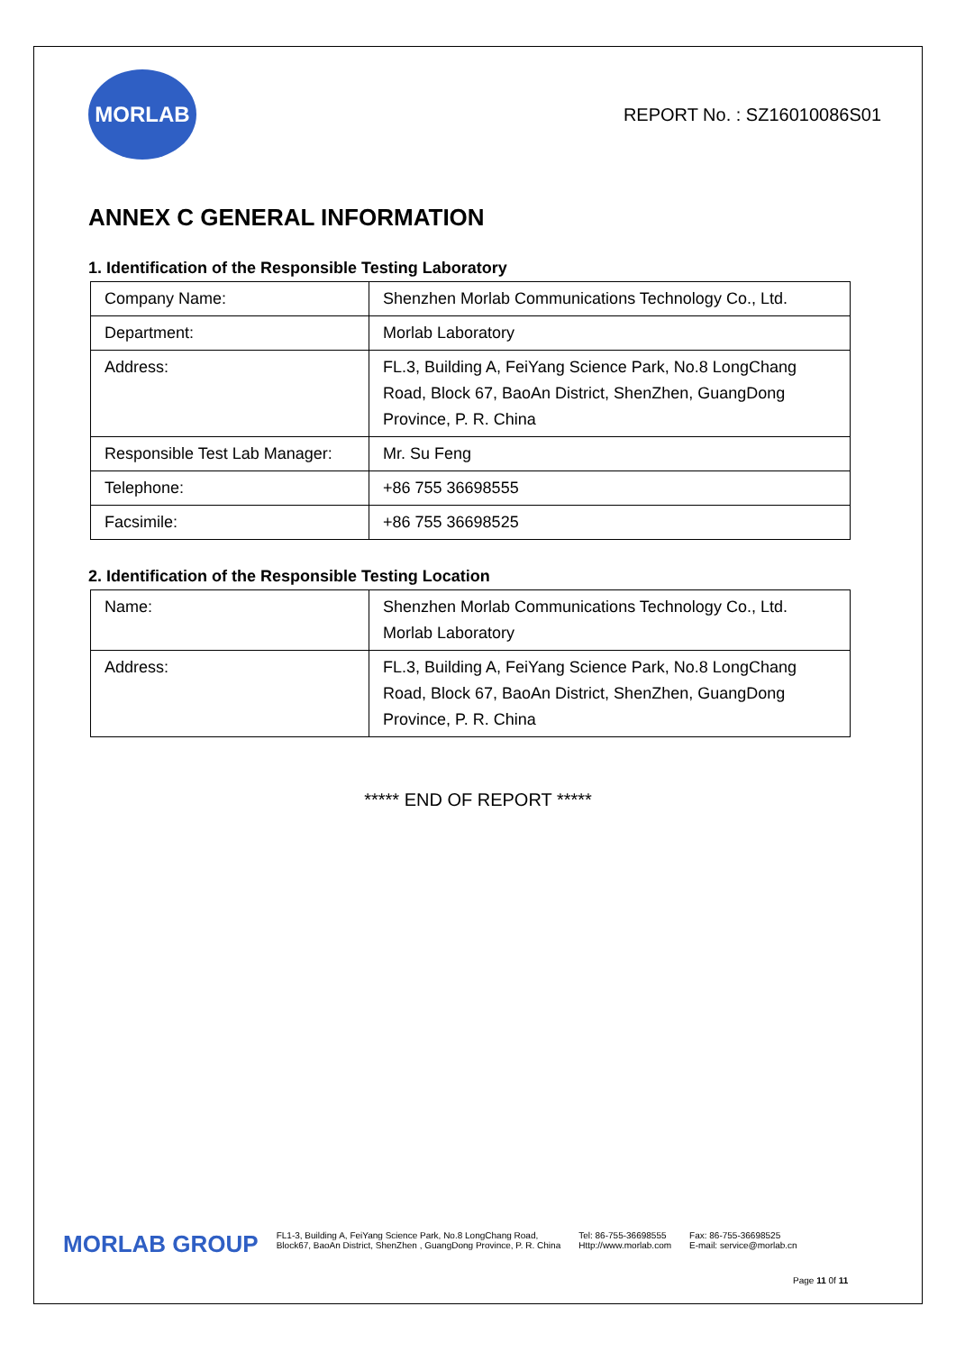MORLAB
REPORT No. : SZ16010086S01
ANNEX C GENERAL INFORMATION
1. Identification of the Responsible Testing Laboratory
| Company Name: | Shenzhen Morlab Communications Technology Co., Ltd. |
| Department: | Morlab Laboratory |
| Address: | FL.3, Building A, FeiYang Science Park, No.8 LongChang Road, Block 67, BaoAn District, ShenZhen, GuangDong Province, P. R. China |
| Responsible Test Lab Manager: | Mr. Su Feng |
| Telephone: | +86 755 36698555 |
| Facsimile: | +86 755 36698525 |
2. Identification of the Responsible Testing Location
| Name: | Shenzhen Morlab Communications Technology Co., Ltd. Morlab Laboratory |
| Address: | FL.3, Building A, FeiYang Science Park, No.8 LongChang Road, Block 67, BaoAn District, ShenZhen, GuangDong Province, P. R. China |
***** END OF REPORT *****
MORLAB GROUP
FL1-3, Building A, FeiYang Science Park, No.8 LongChang Road,
Block67, BaoAn District, ShenZhen , GuangDong Province, P. R. China
Tel: 86-755-36698555
Http://www.morlab.com
Fax: 86-755-36698525
E-mail: service@morlab.cn
Page 11 0f 11